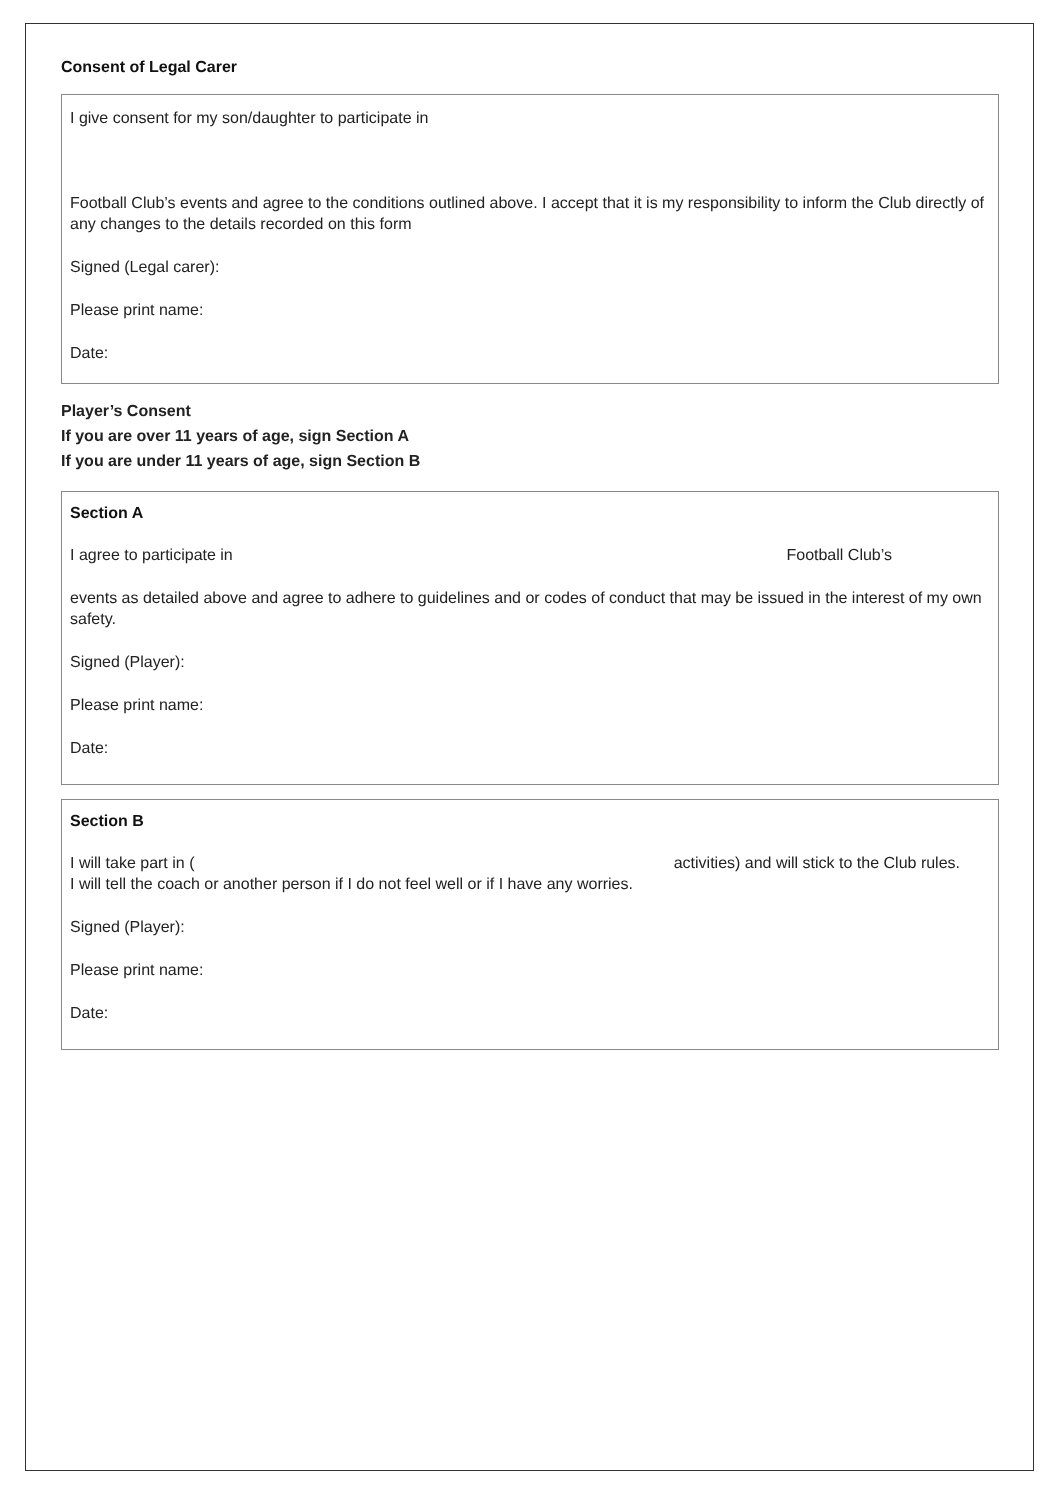Consent of Legal Carer
I give consent for my son/daughter to participate in
Football Club’s events and agree to the conditions outlined above. I accept that it is my responsibility to inform the Club directly of any changes to the details recorded on this form
Signed (Legal carer):
Please print name:
Date:
Player’s Consent
If you are over 11 years of age, sign Section A
If you are under 11 years of age, sign Section B
Section A
I agree to participate in Football Club’s
events as detailed above and agree to adhere to guidelines and or codes of conduct that may be issued in the interest of my own safety.
Signed (Player):
Please print name:
Date:
Section B
I will take part in ( activities) and will stick to the Club rules.
I will tell the coach or another person if I do not feel well or if I have any worries.
Signed (Player):
Please print name:
Date: